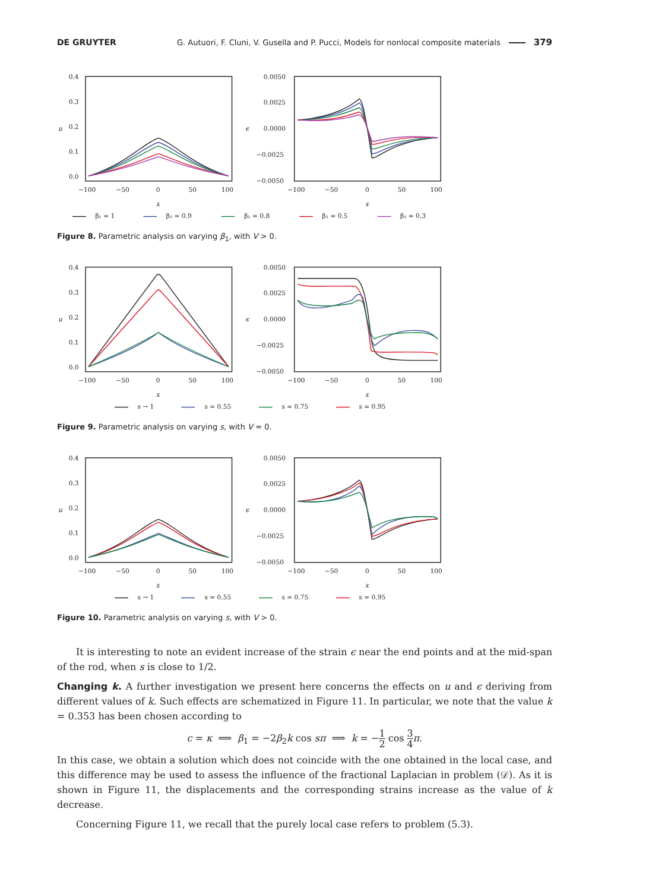DE GRUYTER G. Autuori, F. Cluni, V. Gusella and P. Pucci, Models for nonlocal composite materials 379
0.4
0.3
0.2
0.1
0.0
−100
−50
0
50
100
x
u
0.0050
0.0025
0.0000
−0.0025
−0.0050
−100
−50
0
50
100
x
ϵ
β₁ = 1
β₁ = 0.9
β₁ = 0.8
β₁ = 0.5
β₁ = 0.3
Figure 8. Parametric analysis on varying β<sub>1</sub>, with V > 0.
0.4
0.3
0.2
0.1
0.0
−100
−50
0
50
100
x
u
0.0050
0.0025
0.0000
−0.0025
−0.0050
−100
−50
0
50
100
x
ϵ
s → 1
s = 0.55
s = 0.75
s = 0.95
Figure 9. Parametric analysis on varying s, with V = 0.
0.4
0.3
0.2
0.1
0.0
−100
−50
0
50
100
x
u
0.0050
0.0025
0.0000
−0.0025
−0.0050
−100
−50
0
50
100
x
ϵ
s → 1
s = 0.55
s = 0.75
s = 0.95
Figure 10. Parametric analysis on varying s, with V > 0.
It is interesting to note an evident increase of the strain ϵ near the end points and at the mid-span of the rod, when s is close to 1/2.
Changing k. A further investigation we present here concerns the effects on u and ϵ deriving from different values of k. Such effects are schematized in Figure 11. In particular, we note that the value k = 0.353 has been chosen according to
c = κ ⟹ β<sub>1</sub> = −2β<sub>2</sub>k cos sπ ⟹ k = −1 2 cos 3 4 π.
In this case, we obtain a solution which does not coincide with the one obtained in the local case, and this difference may be used to assess the influence of the fractional Laplacian in problem (𝒟). As it is shown in Figure 11, the displacements and the corresponding strains increase as the value of k decrease.
Concerning Figure 11, we recall that the purely local case refers to problem (5.3).